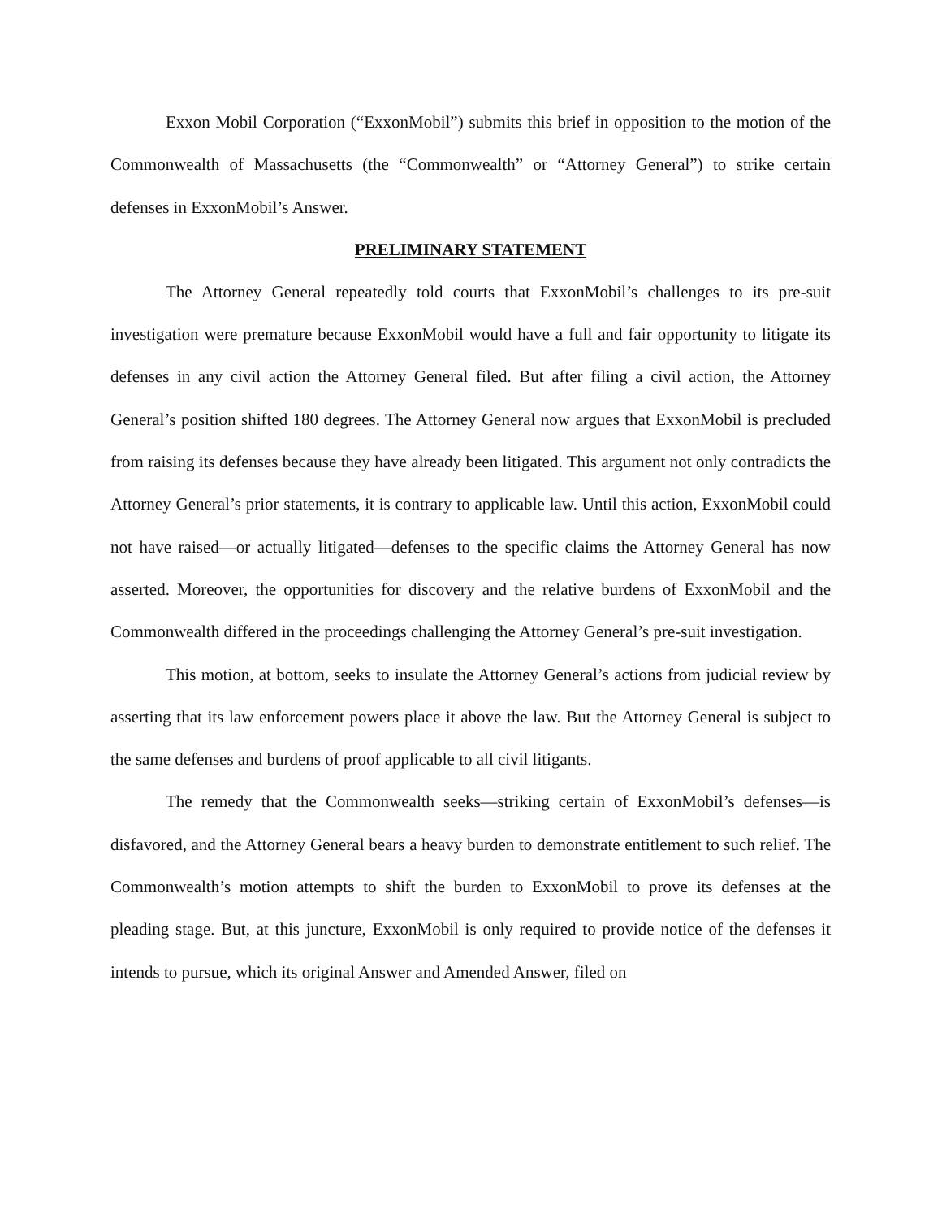Exxon Mobil Corporation (“ExxonMobil”) submits this brief in opposition to the motion of the Commonwealth of Massachusetts (the “Commonwealth” or “Attorney General”) to strike certain defenses in ExxonMobil’s Answer.
PRELIMINARY STATEMENT
The Attorney General repeatedly told courts that ExxonMobil’s challenges to its pre-suit investigation were premature because ExxonMobil would have a full and fair opportunity to litigate its defenses in any civil action the Attorney General filed. But after filing a civil action, the Attorney General’s position shifted 180 degrees. The Attorney General now argues that ExxonMobil is precluded from raising its defenses because they have already been litigated. This argument not only contradicts the Attorney General’s prior statements, it is contrary to applicable law. Until this action, ExxonMobil could not have raised—or actually litigated—defenses to the specific claims the Attorney General has now asserted. Moreover, the opportunities for discovery and the relative burdens of ExxonMobil and the Commonwealth differed in the proceedings challenging the Attorney General’s pre-suit investigation.
This motion, at bottom, seeks to insulate the Attorney General’s actions from judicial review by asserting that its law enforcement powers place it above the law. But the Attorney General is subject to the same defenses and burdens of proof applicable to all civil litigants.
The remedy that the Commonwealth seeks—striking certain of ExxonMobil’s defenses—is disfavored, and the Attorney General bears a heavy burden to demonstrate entitlement to such relief. The Commonwealth’s motion attempts to shift the burden to ExxonMobil to prove its defenses at the pleading stage. But, at this juncture, ExxonMobil is only required to provide notice of the defenses it intends to pursue, which its original Answer and Amended Answer, filed on